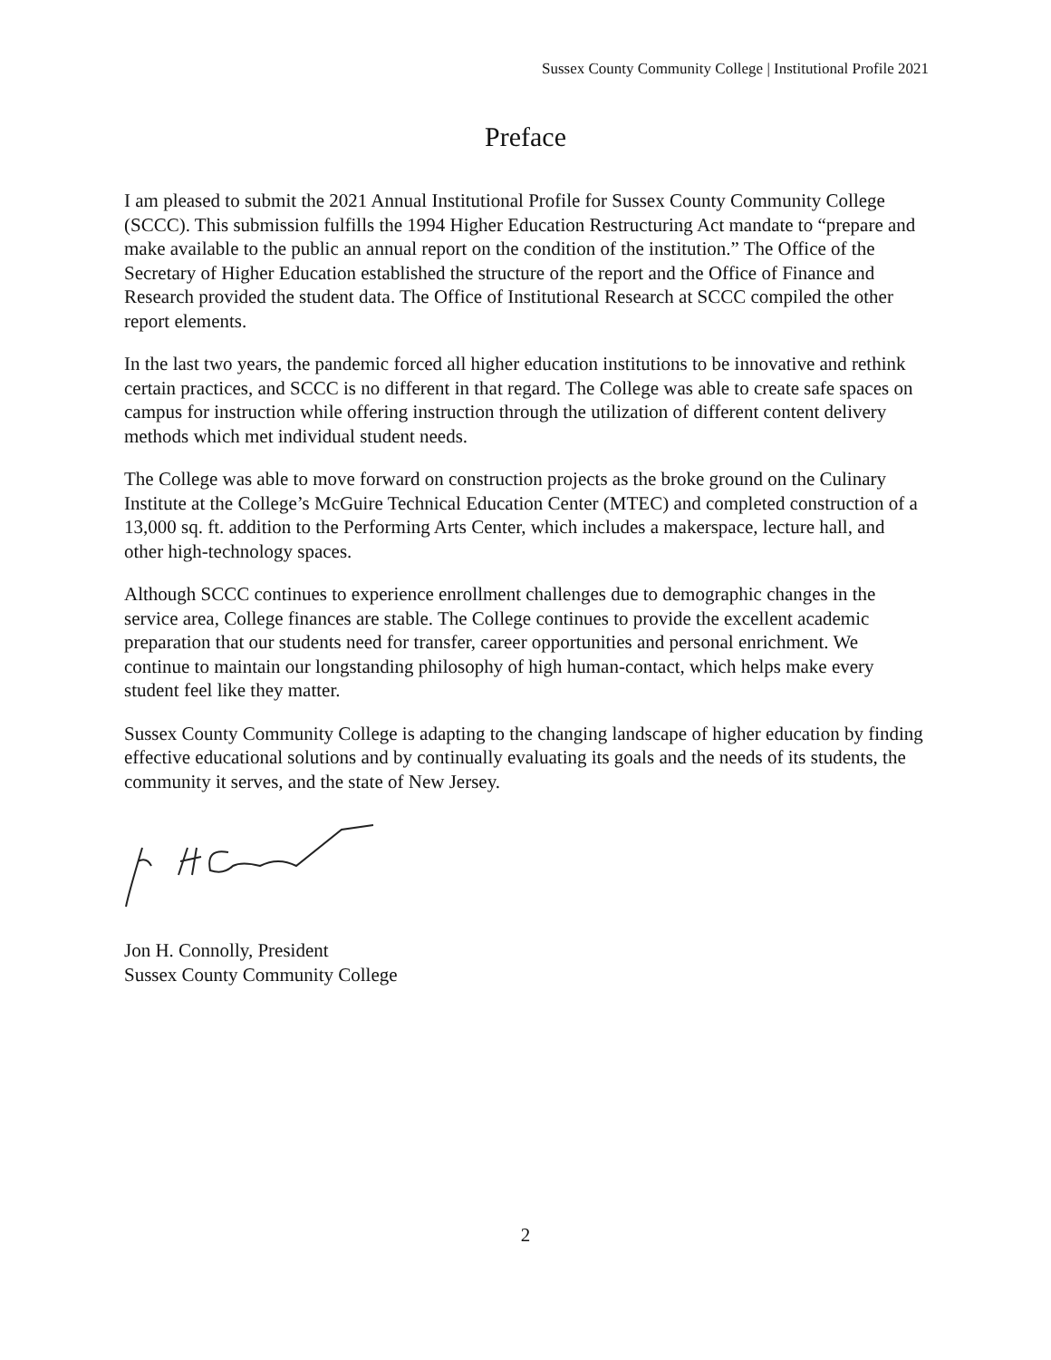Sussex County Community College | Institutional Profile 2021
Preface
I am pleased to submit the 2021 Annual Institutional Profile for Sussex County Community College (SCCC). This submission fulfills the 1994 Higher Education Restructuring Act mandate to “prepare and make available to the public an annual report on the condition of the institution.” The Office of the Secretary of Higher Education established the structure of the report and the Office of Finance and Research provided the student data. The Office of Institutional Research at SCCC compiled the other report elements.
In the last two years, the pandemic forced all higher education institutions to be innovative and rethink certain practices, and SCCC is no different in that regard. The College was able to create safe spaces on campus for instruction while offering instruction through the utilization of different content delivery methods which met individual student needs.
The College was able to move forward on construction projects as the broke ground on the Culinary Institute at the College’s McGuire Technical Education Center (MTEC) and completed construction of a 13,000 sq. ft. addition to the Performing Arts Center, which includes a makerspace, lecture hall, and other high-technology spaces.
Although SCCC continues to experience enrollment challenges due to demographic changes in the service area, College finances are stable. The College continues to provide the excellent academic preparation that our students need for transfer, career opportunities and personal enrichment. We continue to maintain our longstanding philosophy of high human-contact, which helps make every student feel like they matter.
Sussex County Community College is adapting to the changing landscape of higher education by finding effective educational solutions and by continually evaluating its goals and the needs of its students, the community it serves, and the state of New Jersey.
Jon H. Connolly, President
Sussex County Community College
2